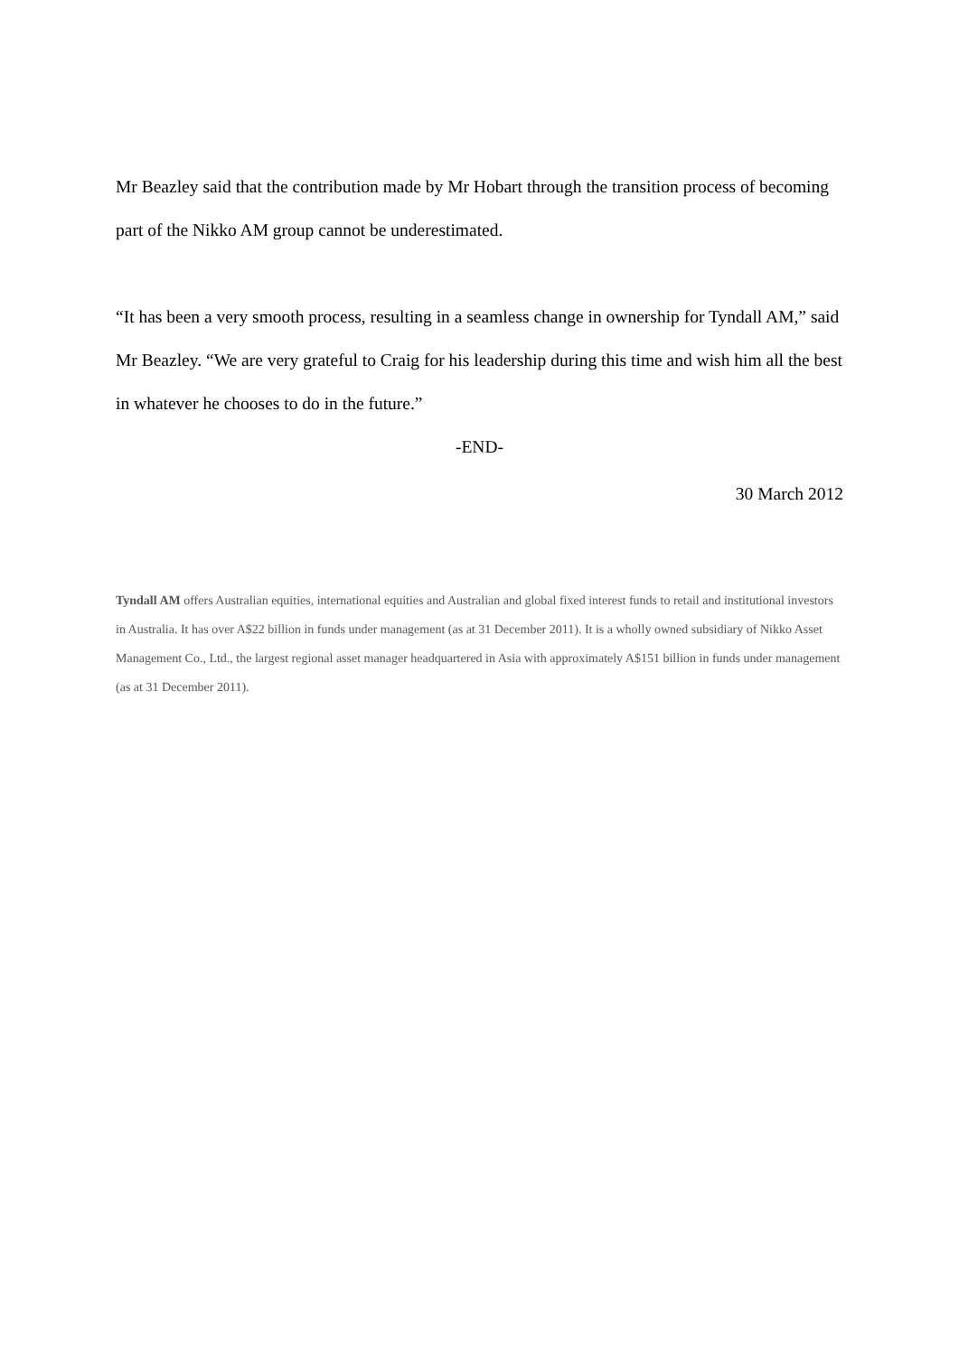Mr Beazley said that the contribution made by Mr Hobart through the transition process of becoming part of the Nikko AM group cannot be underestimated.
“It has been a very smooth process, resulting in a seamless change in ownership for Tyndall AM,” said Mr Beazley. “We are very grateful to Craig for his leadership during this time and wish him all the best in whatever he chooses to do in the future.”
-END-
30 March 2012
Tyndall AM offers Australian equities, international equities and Australian and global fixed interest funds to retail and institutional investors in Australia. It has over A$22 billion in funds under management (as at 31 December 2011). It is a wholly owned subsidiary of Nikko Asset Management Co., Ltd., the largest regional asset manager headquartered in Asia with approximately A$151 billion in funds under management (as at 31 December 2011).